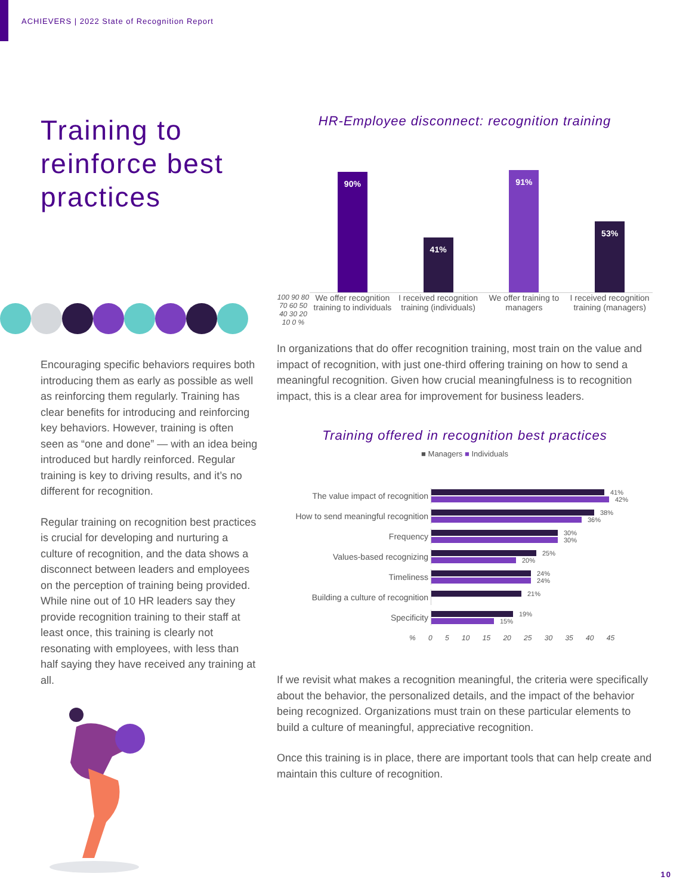ACHIEVERS | 2022 State of Recognition Report
Training to reinforce best practices
Encouraging specific behaviors requires both introducing them as early as possible as well as reinforcing them regularly. Training has clear benefits for introducing and reinforcing key behaviors. However, training is often seen as “one and done” — with an idea being introduced but hardly reinforced. Regular training is key to driving results, and it’s no different for recognition.
Regular training on recognition best practices is crucial for developing and nurturing a culture of recognition, and the data shows a disconnect between leaders and employees on the perception of training being provided. While nine out of 10 HR leaders say they provide recognition training to their staff at least once, this training is clearly not resonating with employees, with less than half saying they have received any training at all.
HR-Employee disconnect: recognition training
90%
41%
91%
53%
100 90 80 70 60 50 40 30 20 10 0 %
We offer recognition training to individuals
I received recognition training (individuals)
We offer training to managers I received recognition training (managers)
In organizations that do offer recognition training, most train on the value and impact of recognition, with just one-third offering training on how to send a meaningful recognition. Given how crucial meaningfulness is to recognition impact, this is a clear area for improvement for business leaders.
Training offered in recognition best practices
■ Managers ■ Individuals
The value impact of recognition
41%
42%
How to send meaningful recognition
38%
36%
Frequency
30%
30%
Values-based recognizing
25%
20%
Timeliness
24%
24%
Building a culture of recognition
21%
Specificity
19%
15%
% 0 5 10 15 20 25 30 35 40 45
If we revisit what makes a recognition meaningful, the criteria were specifically about the behavior, the personalized details, and the impact of the behavior being recognized. Organizations must train on these particular elements to build a culture of meaningful, appreciative recognition.
Once this training is in place, there are important tools that can help create and maintain this culture of recognition.
10